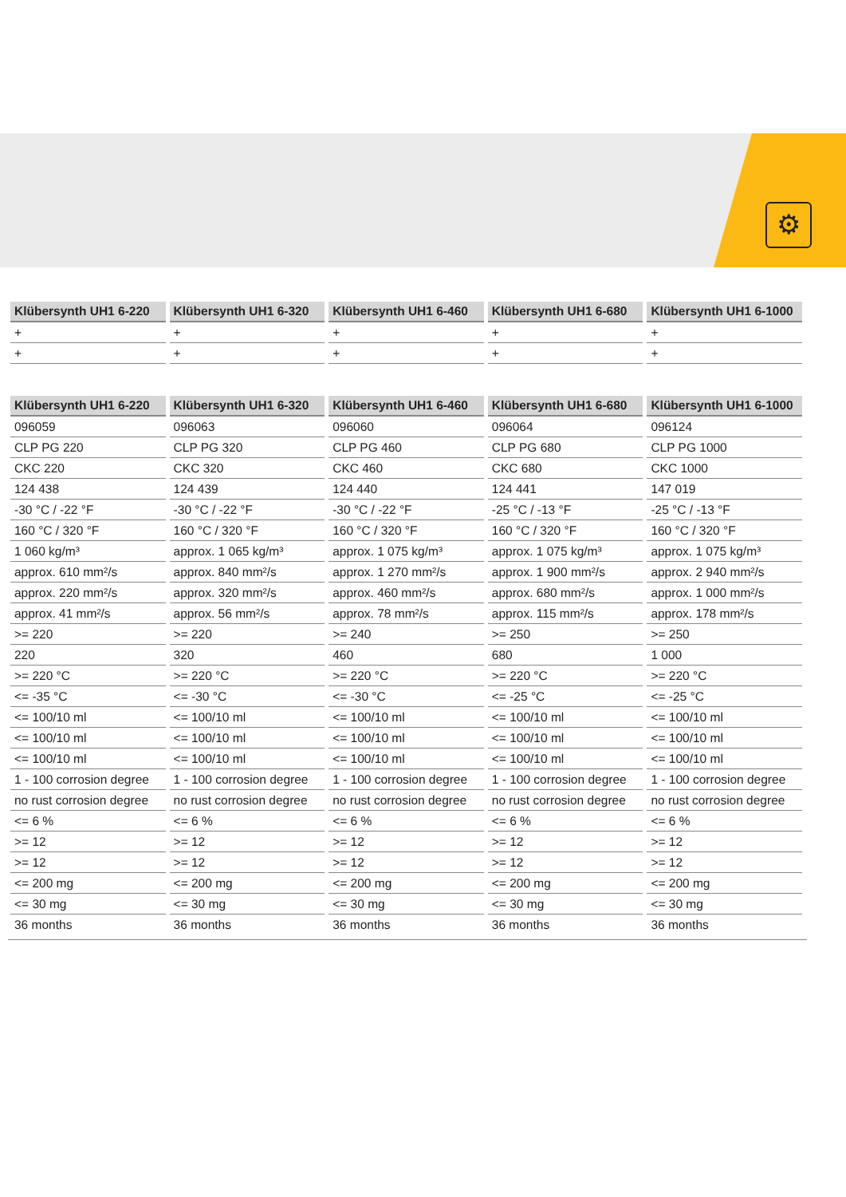⚙
| Klübersynth UH1 6-220 | Klübersynth UH1 6-320 | Klübersynth UH1 6-460 | Klübersynth UH1 6-680 | Klübersynth UH1 6-1000 |
| --- | --- | --- | --- | --- |
| + | + | + | + | + |
| + | + | + | + | + |
| Klübersynth UH1 6-220 | Klübersynth UH1 6-320 | Klübersynth UH1 6-460 | Klübersynth UH1 6-680 | Klübersynth UH1 6-1000 |
| --- | --- | --- | --- | --- |
| 096059 | 096063 | 096060 | 096064 | 096124 |
| CLP PG 220 | CLP PG 320 | CLP PG 460 | CLP PG 680 | CLP PG 1000 |
| CKC 220 | CKC 320 | CKC 460 | CKC 680 | CKC 1000 |
| 124 438 | 124 439 | 124 440 | 124 441 | 147 019 |
| -30 °C / -22 °F | -30 °C / -22 °F | -30 °C / -22 °F | -25 °C / -13 °F | -25 °C / -13 °F |
| 160 °C / 320 °F | 160 °C / 320 °F | 160 °C / 320 °F | 160 °C / 320 °F | 160 °C / 320 °F |
| 1 060 kg/m³ | approx. 1 065 kg/m³ | approx. 1 075 kg/m³ | approx. 1 075 kg/m³ | approx. 1 075 kg/m³ |
| approx. 610 mm²/s | approx. 840 mm²/s | approx. 1 270 mm²/s | approx. 1 900 mm²/s | approx. 2 940 mm²/s |
| approx. 220 mm²/s | approx. 320 mm²/s | approx. 460 mm²/s | approx. 680 mm²/s | approx. 1 000 mm²/s |
| approx. 41 mm²/s | approx. 56 mm²/s | approx. 78 mm²/s | approx. 115 mm²/s | approx. 178 mm²/s |
| >= 220 | >= 220 | >= 240 | >= 250 | >= 250 |
| 220 | 320 | 460 | 680 | 1 000 |
| >= 220 °C | >= 220 °C | >= 220 °C | >= 220 °C | >= 220 °C |
| <= -35 °C | <= -30 °C | <= -30 °C | <= -25 °C | <= -25 °C |
| <= 100/10 ml | <= 100/10 ml | <= 100/10 ml | <= 100/10 ml | <= 100/10 ml |
| <= 100/10 ml | <= 100/10 ml | <= 100/10 ml | <= 100/10 ml | <= 100/10 ml |
| <= 100/10 ml | <= 100/10 ml | <= 100/10 ml | <= 100/10 ml | <= 100/10 ml |
| 1 - 100 corrosion degree | 1 - 100 corrosion degree | 1 - 100 corrosion degree | 1 - 100 corrosion degree | 1 - 100 corrosion degree |
| no rust corrosion degree | no rust corrosion degree | no rust corrosion degree | no rust corrosion degree | no rust corrosion degree |
| <= 6 % | <= 6 % | <= 6 % | <= 6 % | <= 6 % |
| >= 12 | >= 12 | >= 12 | >= 12 | >= 12 |
| >= 12 | >= 12 | >= 12 | >= 12 | >= 12 |
| <= 200 mg | <= 200 mg | <= 200 mg | <= 200 mg | <= 200 mg |
| <= 30 mg | <= 30 mg | <= 30 mg | <= 30 mg | <= 30 mg |
| 36 months | 36 months | 36 months | 36 months | 36 months |